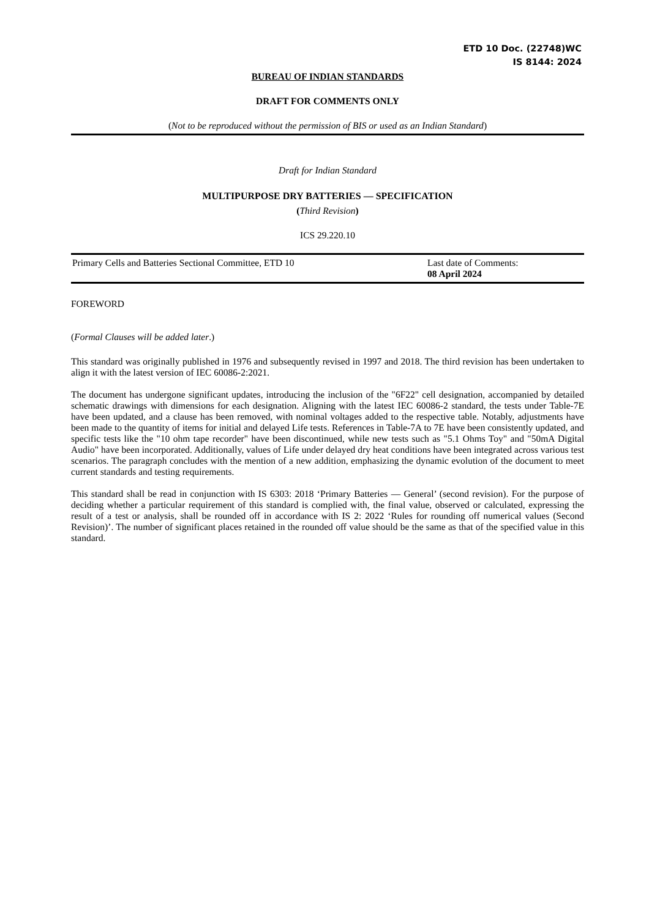ETD 10 Doc. (22748)WC
IS 8144: 2024
BUREAU OF INDIAN STANDARDS
DRAFT FOR COMMENTS ONLY
(Not to be reproduced without the permission of BIS or used as an Indian Standard)
Draft for Indian Standard
MULTIPURPOSE DRY BATTERIES — SPECIFICATION
(Third Revision)
ICS 29.220.10
Primary Cells and Batteries Sectional Committee, ETD 10 Last date of Comments:
08 April 2024
FOREWORD
(Formal Clauses will be added later.)
This standard was originally published in 1976 and subsequently revised in 1997 and 2018. The third revision has been undertaken to align it with the latest version of IEC 60086-2:2021.
The document has undergone significant updates, introducing the inclusion of the "6F22" cell designation, accompanied by detailed schematic drawings with dimensions for each designation. Aligning with the latest IEC 60086-2 standard, the tests under Table-7E have been updated, and a clause has been removed, with nominal voltages added to the respective table. Notably, adjustments have been made to the quantity of items for initial and delayed Life tests. References in Table-7A to 7E have been consistently updated, and specific tests like the "10 ohm tape recorder" have been discontinued, while new tests such as "5.1 Ohms Toy" and "50mA Digital Audio" have been incorporated. Additionally, values of Life under delayed dry heat conditions have been integrated across various test scenarios. The paragraph concludes with the mention of a new addition, emphasizing the dynamic evolution of the document to meet current standards and testing requirements.
This standard shall be read in conjunction with IS 6303: 2018 ‘Primary Batteries — General’ (second revision). For the purpose of deciding whether a particular requirement of this standard is complied with, the final value, observed or calculated, expressing the result of a test or analysis, shall be rounded off in accordance with IS 2: 2022 ‘Rules for rounding off numerical values (Second Revision)’. The number of significant places retained in the rounded off value should be the same as that of the specified value in this standard.